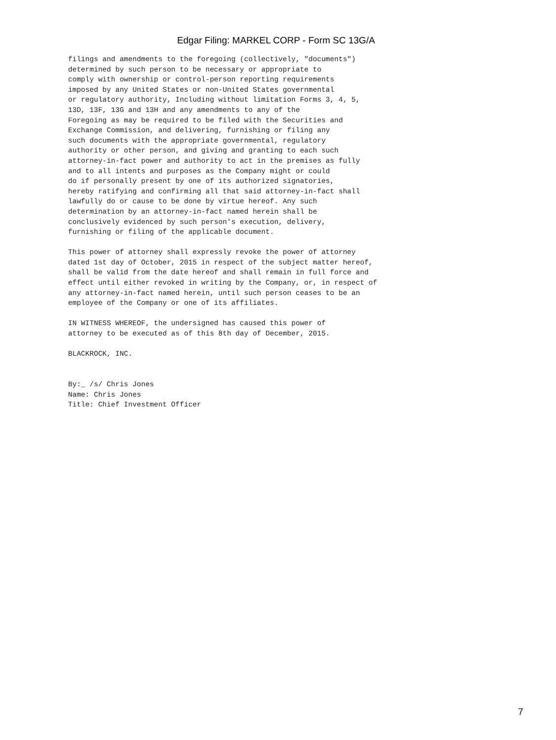Edgar Filing: MARKEL CORP - Form SC 13G/A
filings and amendments to the foregoing (collectively, "documents")
determined by such person to be necessary or appropriate to
comply with ownership or control-person reporting requirements
imposed by any United States or non-United States governmental
or regulatory authority, Including without limitation Forms 3, 4, 5,
13D, 13F, 13G and 13H and any amendments to any of the
Foregoing as may be required to be filed with the Securities and
Exchange Commission, and delivering, furnishing or filing any
such documents with the appropriate governmental, regulatory
authority or other person, and giving and granting to each such
attorney-in-fact power and authority to act in the premises as fully
and to all intents and purposes as the Company might or could
do if personally present by one of its authorized signatories,
hereby ratifying and confirming all that said attorney-in-fact shall
lawfully do or cause to be done by virtue hereof. Any such
determination by an attorney-in-fact named herein shall be
conclusively evidenced by such person's execution, delivery,
furnishing or filing of the applicable document.

This power of attorney shall expressly revoke the power of attorney
dated 1st day of October, 2015 in respect of the subject matter hereof,
shall be valid from the date hereof and shall remain in full force and
effect until either revoked in writing by the Company, or, in respect of
any attorney-in-fact named herein, until such person ceases to be an
employee of the Company or one of its affiliates.

IN WITNESS WHEREOF, the undersigned has caused this power of
attorney to be executed as of this 8th day of December, 2015.

BLACKROCK, INC.


By:_ /s/ Chris Jones
Name: Chris Jones
Title: Chief Investment Officer
7